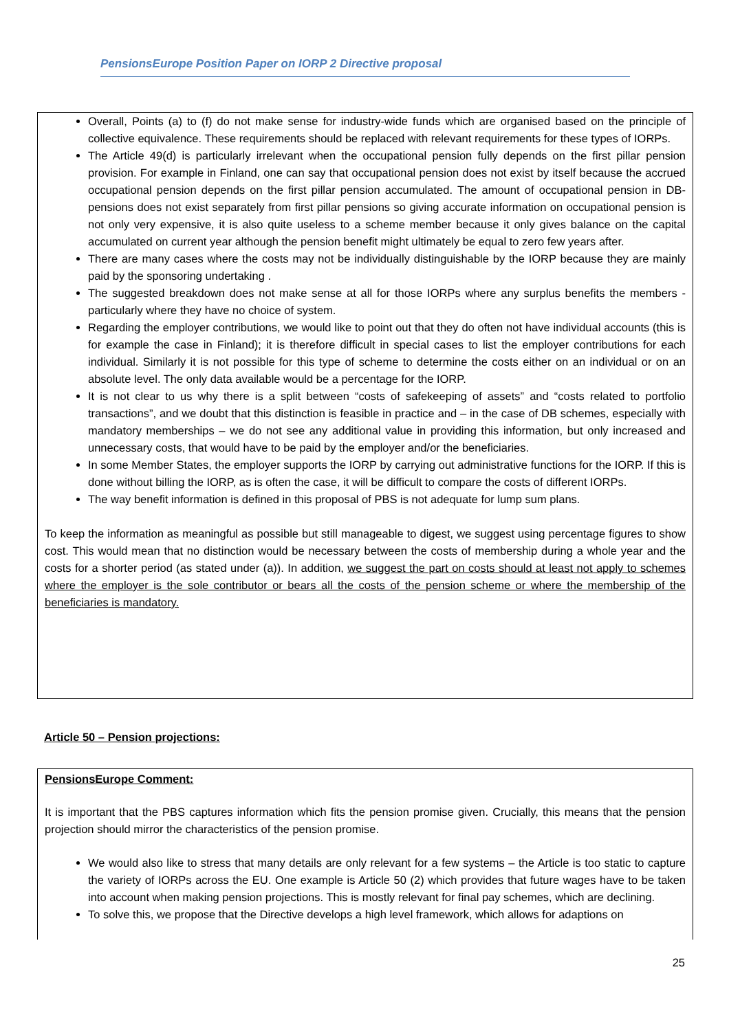PensionsEurope Position Paper on IORP 2 Directive proposal
Overall, Points (a) to (f) do not make sense for industry-wide funds which are organised based on the principle of collective equivalence. These requirements should be replaced with relevant requirements for these types of IORPs.
The Article 49(d) is particularly irrelevant when the occupational pension fully depends on the first pillar pension provision. For example in Finland, one can say that occupational pension does not exist by itself because the accrued occupational pension depends on the first pillar pension accumulated. The amount of occupational pension in DB-pensions does not exist separately from first pillar pensions so giving accurate information on occupational pension is not only very expensive, it is also quite useless to a scheme member because it only gives balance on the capital accumulated on current year although the pension benefit might ultimately be equal to zero few years after.
There are many cases where the costs may not be individually distinguishable by the IORP because they are mainly paid by the sponsoring undertaking .
The suggested breakdown does not make sense at all for those IORPs where any surplus benefits the members - particularly where they have no choice of system.
Regarding the employer contributions, we would like to point out that they do often not have individual accounts (this is for example the case in Finland); it is therefore difficult in special cases to list the employer contributions for each individual. Similarly it is not possible for this type of scheme to determine the costs either on an individual or on an absolute level. The only data available would be a percentage for the IORP.
It is not clear to us why there is a split between “costs of safekeeping of assets” and “costs related to portfolio transactions”, and we doubt that this distinction is feasible in practice and – in the case of DB schemes, especially with mandatory memberships – we do not see any additional value in providing this information, but only increased and unnecessary costs, that would have to be paid by the employer and/or the beneficiaries.
In some Member States, the employer supports the IORP by carrying out administrative functions for the IORP. If this is done without billing the IORP, as is often the case, it will be difficult to compare the costs of different IORPs.
The way benefit information is defined in this proposal of PBS is not adequate for lump sum plans.
To keep the information as meaningful as possible but still manageable to digest, we suggest using percentage figures to show cost. This would mean that no distinction would be necessary between the costs of membership during a whole year and the costs for a shorter period (as stated under (a)). In addition, we suggest the part on costs should at least not apply to schemes where the employer is the sole contributor or bears all the costs of the pension scheme or where the membership of the beneficiaries is mandatory.
Article 50 – Pension projections:
PensionsEurope Comment:
It is important that the PBS captures information which fits the pension promise given. Crucially, this means that the pension projection should mirror the characteristics of the pension promise.
We would also like to stress that many details are only relevant for a few systems – the Article is too static to capture the variety of IORPs across the EU. One example is Article 50 (2) which provides that future wages have to be taken into account when making pension projections. This is mostly relevant for final pay schemes, which are declining.
To solve this, we propose that the Directive develops a high level framework, which allows for adaptions on
25